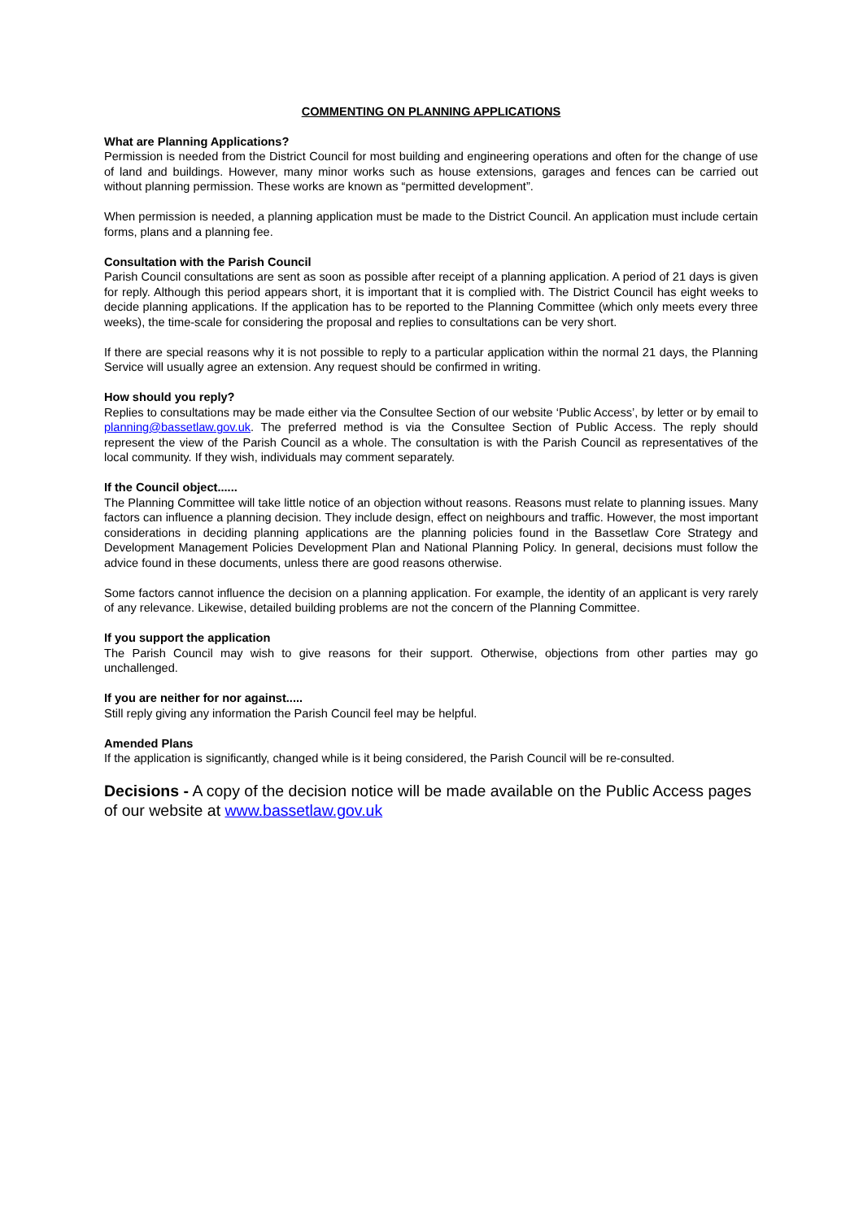COMMENTING ON PLANNING APPLICATIONS
What are Planning Applications?
Permission is needed from the District Council for most building and engineering operations and often for the change of use of land and buildings. However, many minor works such as house extensions, garages and fences can be carried out without planning permission. These works are known as “permitted development”.
When permission is needed, a planning application must be made to the District Council. An application must include certain forms, plans and a planning fee.
Consultation with the Parish Council
Parish Council consultations are sent as soon as possible after receipt of a planning application. A period of 21 days is given for reply. Although this period appears short, it is important that it is complied with. The District Council has eight weeks to decide planning applications. If the application has to be reported to the Planning Committee (which only meets every three weeks), the time-scale for considering the proposal and replies to consultations can be very short.
If there are special reasons why it is not possible to reply to a particular application within the normal 21 days, the Planning Service will usually agree an extension. Any request should be confirmed in writing.
How should you reply?
Replies to consultations may be made either via the Consultee Section of our website ‘Public Access’, by letter or by email to planning@bassetlaw.gov.uk. The preferred method is via the Consultee Section of Public Access. The reply should represent the view of the Parish Council as a whole. The consultation is with the Parish Council as representatives of the local community. If they wish, individuals may comment separately.
If the Council object......
The Planning Committee will take little notice of an objection without reasons. Reasons must relate to planning issues. Many factors can influence a planning decision. They include design, effect on neighbours and traffic. However, the most important considerations in deciding planning applications are the planning policies found in the Bassetlaw Core Strategy and Development Management Policies Development Plan and National Planning Policy. In general, decisions must follow the advice found in these documents, unless there are good reasons otherwise.
Some factors cannot influence the decision on a planning application. For example, the identity of an applicant is very rarely of any relevance. Likewise, detailed building problems are not the concern of the Planning Committee.
If you support the application
The Parish Council may wish to give reasons for their support. Otherwise, objections from other parties may go unchallenged.
If you are neither for nor against.....
Still reply giving any information the Parish Council feel may be helpful.
Amended Plans
If the application is significantly, changed while is it being considered, the Parish Council will be re-consulted.
Decisions - A copy of the decision notice will be made available on the Public Access pages of our website at www.bassetlaw.gov.uk